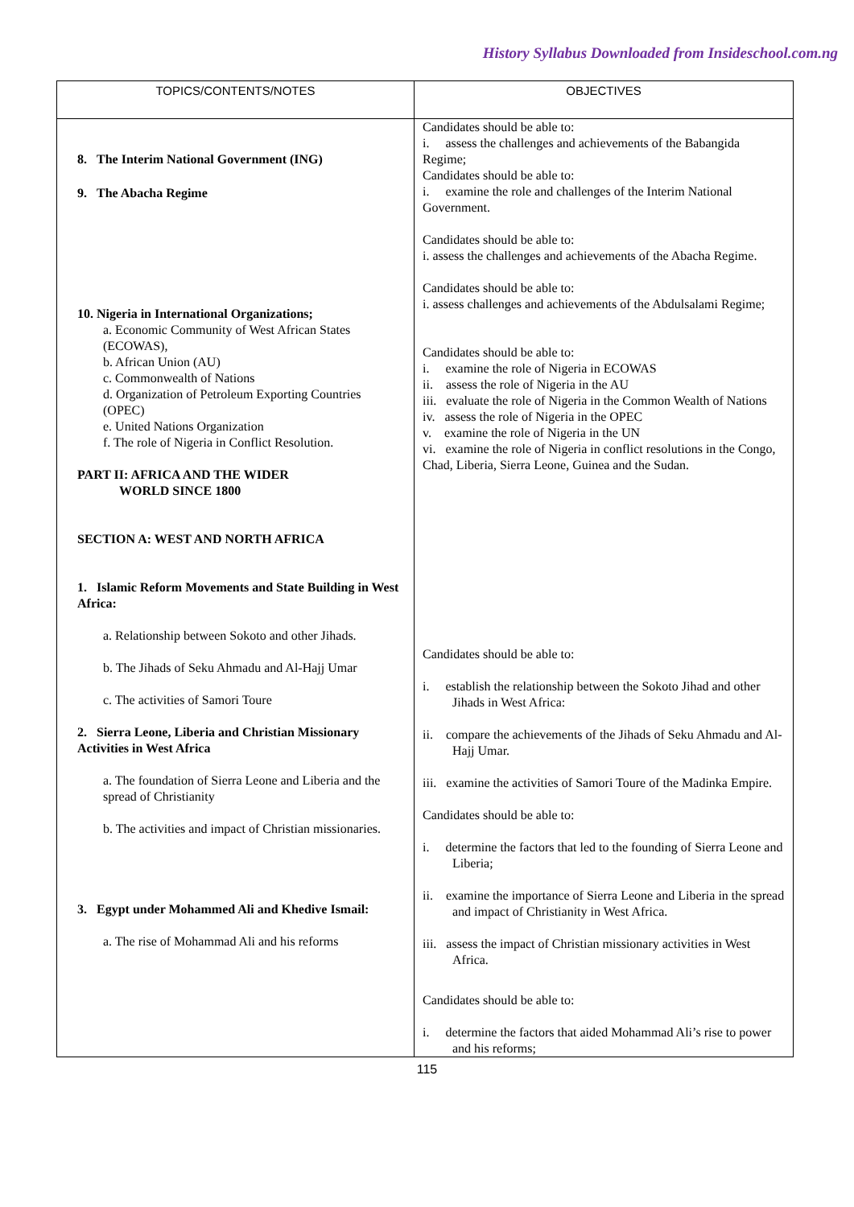History Syllabus Downloaded from Insideschool.com.ng
| TOPICS/CONTENTS/NOTES | OBJECTIVES |
| --- | --- |
| 8. The Interim National Government (ING) 9. The Abacha Regime 10. Nigeria in International Organizations; a. Economic Community of West African States (ECOWAS), b. African Union (AU) c. Commonwealth of Nations d. Organization of Petroleum Exporting Countries (OPEC) e. United Nations Organization f. The role of Nigeria in Conflict Resolution. PART II: AFRICA AND THE WIDER WORLD SINCE 1800 SECTION A: WEST AND NORTH AFRICA 1. Islamic Reform Movements and State Building in West Africa: a. Relationship between Sokoto and other Jihads. b. The Jihads of Seku Ahmadu and Al-Hajj Umar c. The activities of Samori Toure 2. Sierra Leone, Liberia and Christian Missionary Activities in West Africa a. The foundation of Sierra Leone and Liberia and the spread of Christianity b. The activities and impact of Christian missionaries. 3. Egypt under Mohammed Ali and Khedive Ismail: a. The rise of Mohammad Ali and his reforms | Candidates should be able to: i. assess the challenges and achievements of the Babangida Regime; Candidates should be able to: i. examine the role and challenges of the Interim National Government. Candidates should be able to: i. assess the challenges and achievements of the Abacha Regime. Candidates should be able to: i. assess challenges and achievements of the Abdulsalami Regime; Candidates should be able to: i. examine the role of Nigeria in ECOWAS ii. assess the role of Nigeria in the AU iii. evaluate the role of Nigeria in the Common Wealth of Nations iv. assess the role of Nigeria in the OPEC v. examine the role of Nigeria in the UN vi. examine the role of Nigeria in conflict resolutions in the Congo, Chad, Liberia, Sierra Leone, Guinea and the Sudan. Candidates should be able to: i. establish the relationship between the Sokoto Jihad and other Jihads in West Africa: ii. compare the achievements of the Jihads of Seku Ahmadu and Al-Hajj Umar. iii. examine the activities of Samori Toure of the Madinka Empire. Candidates should be able to: i. determine the factors that led to the founding of Sierra Leone and Liberia; ii. examine the importance of Sierra Leone and Liberia in the spread and impact of Christianity in West Africa. iii. assess the impact of Christian missionary activities in West Africa. Candidates should be able to: i. determine the factors that aided Mohammad Ali’s rise to power and his reforms; |
115